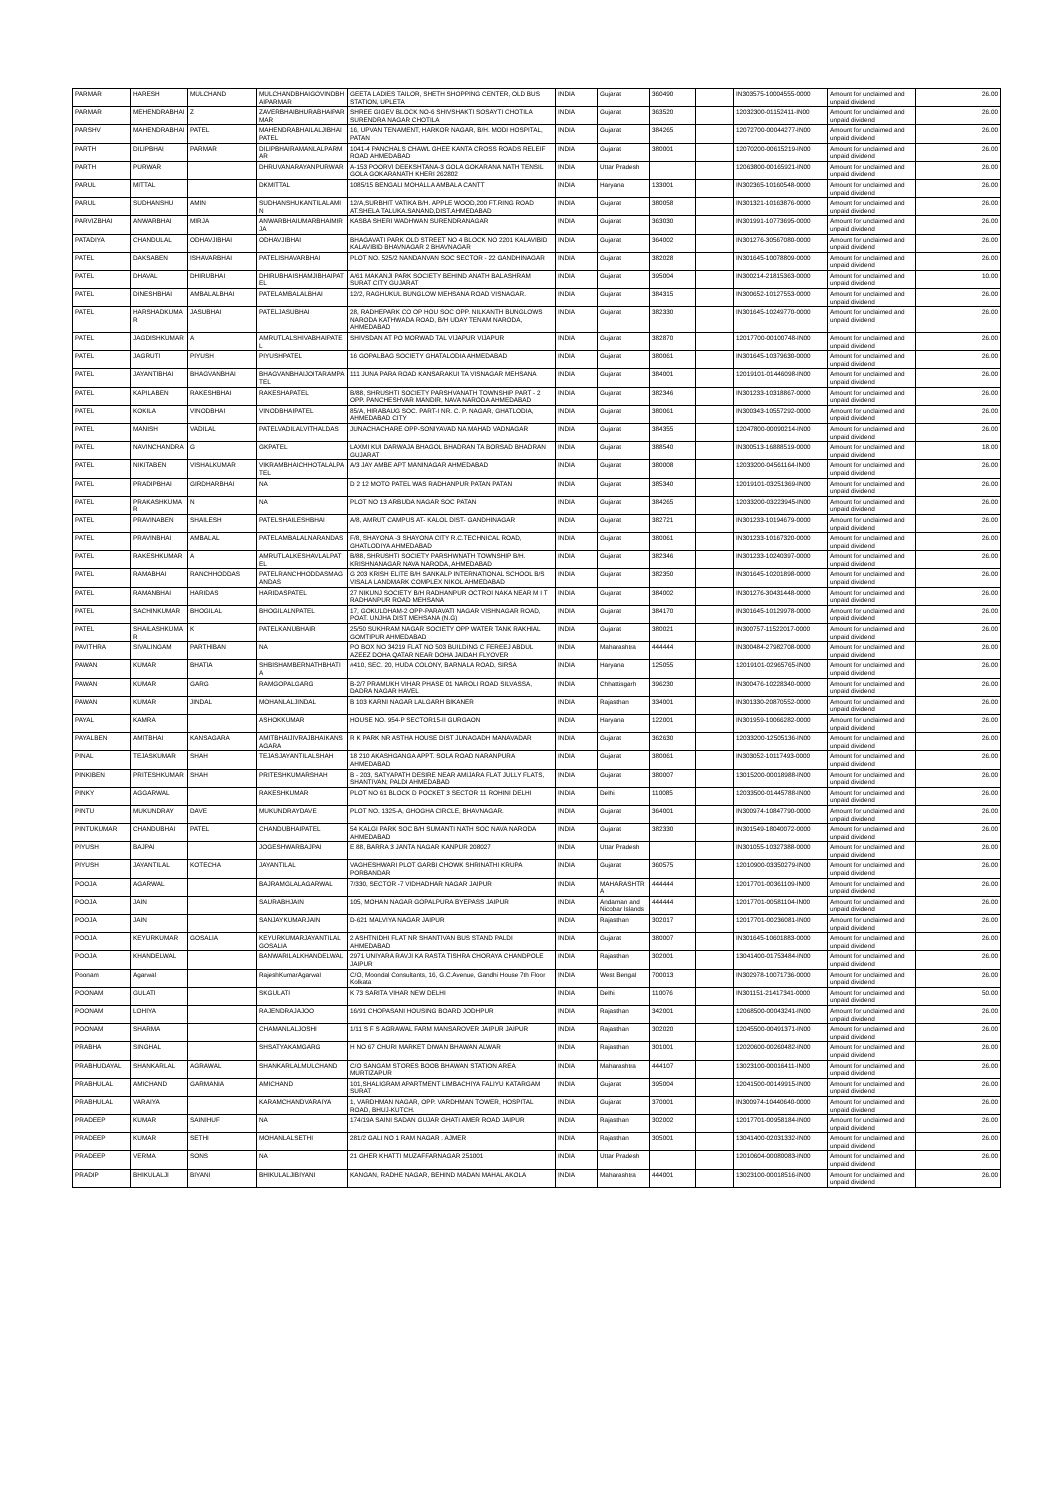| PARMAR | HARESH | MULCHAND | MULCHANDBHAIGOVINDBHAIPARMAR | GEETA LADIES TAILOR, SHETH SHOPPING CENTER, OLD BUS STATION, UPLETA | INDIA | Gujarat | 360490 | | IN303575-10004555-0000 | Amount for unclaimed and unpaid dividend | 26.00 |
| PARMAR | MEHENDRABHAI | Z | ZAVERBHAIBHURABHAIPARMAR | SHREE GIGEV BLOCK NO-6 SHIVSHAKTI SOSAYTI CHOTILA SURENDRA NAGAR CHOTILA | INDIA | Gujarat | 363520 | | 12032300-01152411-IN00 | Amount for unclaimed and unpaid dividend | 26.00 |
| PARSHV | MAHENDRABHAI | PATEL | MAHENDRABHAILALJIBHAIPATEL | 16, UPVAN TENAMENT, HARKOR NAGAR, B/H. MODI HOSPITAL, PATAN | INDIA | Gujarat | 384265 | | 12072700-00044277-IN00 | Amount for unclaimed and unpaid dividend | 26.00 |
| PARTH | DILIPBHAI | PARMAR | DILIPBHAIRAMANLALPARMAR | 1041-4 PANCHALS CHAWL GHEE KANTA CROSS ROADS RELEIF ROAD AHMEDABAD | INDIA | Gujarat | 380001 | | 12070200-00615219-IN00 | Amount for unclaimed and unpaid dividend | 26.00 |
| PARTH | PURWAR | | DHRUVANARAYANPURWAR | A-153 POORVI DEEKSHTANA-3 GOLA GOKARANA NATH TENSIL GOLA GOKARANATH KHERI 262802 | INDIA | Uttar Pradesh | | | 12063800-00165921-IN00 | Amount for unclaimed and unpaid dividend | 26.00 |
| PARUL | MITTAL | | DKMITTAL | 1085/15 BENGALI MOHALLA AMBALA CANTT | INDIA | Haryana | 133001 | | IN302365-10160548-0000 | Amount for unclaimed and unpaid dividend | 26.00 |
| PARUL | SUDHANSHU | AMIN | SUDHANSHUKANTILALAMIN | 12/A,SURBHIT VATIKA B/H. APPLE WOOD,200 FT.RING ROAD AT.SHELA TALUKA.SANAND,DIST.AHMEDABAD | INDIA | Gujarat | 380058 | | IN301321-10163876-0000 | Amount for unclaimed and unpaid dividend | 26.00 |
| PARVIZBHAI | ANWARBHAI | MIRJA | ANWARBHAIUMARBHAIMIRJA | KASBA SHERI WADHWAN SURENDRANAGAR | INDIA | Gujarat | 363030 | | IN301991-10773695-0000 | Amount for unclaimed and unpaid dividend | 26.00 |
| PATADIYA | CHANDULAL | ODHAVJIBHAI | ODHAVJIBHAI | BHAGAVATI PARK OLD STREET NO 4 BLOCK NO 2201 KALAVIBID KALAVIBID BHAVNAGAR 2 BHAVNAGAR | INDIA | Gujarat | 364002 | | IN301276-30567080-0000 | Amount for unclaimed and unpaid dividend | 26.00 |
| PATEL | DAKSABEN | ISHAVARBHAI | PATELISHAVARBHAI | PLOT NO. 525/2 NANDANVAN SOC SECTOR - 22 GANDHINAGAR | INDIA | Gujarat | 382028 | | IN301645-10078809-0000 | Amount for unclaimed and unpaid dividend | 26.00 |
| PATEL | DHAVAL | DHIRUBHAI | DHIRUBHAISHAMJIBHAIPATEL | A/61 MAKANJI PARK SOCIETY BEHIND ANATH BALASHRAM SURAT CITY GUJARAT | INDIA | Gujarat | 395004 | | IN300214-21815363-0000 | Amount for unclaimed and unpaid dividend | 10.00 |
| PATEL | DINESHBHAI | AMBALALBHAI | PATELAMBALALBHAI | 12/2, RAGHUKUL BUNGLOW MEHSANA ROAD VISNAGAR. | INDIA | Gujarat | 384315 | | IN300652-10127553-0000 | Amount for unclaimed and unpaid dividend | 26.00 |
| PATEL | HARSHADKUMAR | JASUBHAI | PATELJASUBHAI | 28, RADHEPARK CO OP HOU SOC OPP. NILKANTH BUNGLOWS NARODA KATHWADA ROAD, B/H UDAY TENAM NARODA, AHMEDABAD | INDIA | Gujarat | 382330 | | IN301645-10249770-0000 | Amount for unclaimed and unpaid dividend | 26.00 |
| PATEL | JAGDISHKUMAR | A | AMRUTLALSHIVABHAIPATEL | SHIVSDAN AT PO MORWAD TAL VIJAPUR VIJAPUR | INDIA | Gujarat | 382870 | | 12017700-00100748-IN00 | Amount for unclaimed and unpaid dividend | 26.00 |
| PATEL | JAGRUTI | PIYUSH | PIYUSHPATEL | 16 GOPALBAG SOCIETY GHATALODIA AHMEDABAD | INDIA | Gujarat | 380061 | | IN301645-10379630-0000 | Amount for unclaimed and unpaid dividend | 26.00 |
| PATEL | JAYANTIBHAI | BHAGVANBHAI | BHAGVANBHAIJOITARAMPATEL | 111 JUNA PARA ROAD KANSARAKUI TA VISNAGAR MEHSANA | INDIA | Gujarat | 384001 | | 12019101-01446098-IN00 | Amount for unclaimed and unpaid dividend | 26.00 |
| PATEL | KAPILABEN | RAKESHBHAI | RAKESHAPATEL | B/88, SHRUSHTI SOCIETY PARSHVANATH TOWNSHIP PART - 2 OPP. PANCHESHVAR MANDIR, NAVA NARODA AHMEDABAD | INDIA | Gujarat | 382346 | | IN301233-10318867-0000 | Amount for unclaimed and unpaid dividend | 26.00 |
| PATEL | KOKILA | VINODBHAI | VINODBHAIPATEL | 85/A, HIRABAUG SOC. PART-I NR. C. P. NAGAR, GHATLODIA, AHMEDABAD CITY | INDIA | Gujarat | 380061 | | IN300343-10557292-0000 | Amount for unclaimed and unpaid dividend | 26.00 |
| PATEL | MANISH | VADILAL | PATELVADILALVITHALDAS | JUNACHACHARE OPP-SONIYAVAD NA MAHAD VADNAGAR | INDIA | Gujarat | 384355 | | 12047800-00090214-IN00 | Amount for unclaimed and unpaid dividend | 26.00 |
| PATEL | NAVINCHANDRA | G | GKPATEL | LAXMI KUI DARWAJA BHAGOL BHADRAN TA BORSAD BHADRAN GUJARAT | INDIA | Gujarat | 388540 | | IN300513-16888519-0000 | Amount for unclaimed and unpaid dividend | 18.00 |
| PATEL | NIKITABEN | VISHALKUMAR | VIKRAMBHAICHHOTALALPATEL | A/3 JAY AMBE APT MANINAGAR AHMEDABAD | INDIA | Gujarat | 380008 | | 12033200-04561164-IN00 | Amount for unclaimed and unpaid dividend | 26.00 |
| PATEL | PRADIPBHAI | GIRDHARBHAI | NA | D 2 12 MOTO PATEL WAS RADHANPUR PATAN PATAN | INDIA | Gujarat | 385340 | | 12019101-03251369-IN00 | Amount for unclaimed and unpaid dividend | 26.00 |
| PATEL | PRAKASHKUMAR | N | NA | PLOT NO 13 ARBUDA NAGAR SOC PATAN | INDIA | Gujarat | 384265 | | 12033200-03223945-IN00 | Amount for unclaimed and unpaid dividend | 26.00 |
| PATEL | PRAVINABEN | SHAILESH | PATELSHAILESHBHAI | A/8, AMRUT CAMPUS AT- KALOL DIST- GANDHINAGAR | INDIA | Gujarat | 382721 | | IN301233-10194679-0000 | Amount for unclaimed and unpaid dividend | 26.00 |
| PATEL | PRAVINBHAI | AMBALAL | PATELAMBALALNARANDAS | F/8, SHAYONA -3 SHAYONA CITY R.C.TECHNICAL ROAD, GHATLODIYA AHMEDABAD | INDIA | Gujarat | 380061 | | IN301233-10167320-0000 | Amount for unclaimed and unpaid dividend | 26.00 |
| PATEL | RAKESHKUMAR | A | AMRUTLALKESHAVLALPATEL | B/88, SHRUSHTI SOCIETY PARSHWNATH TOWNSHIP B/H. KRISHNANAGAR NAVA NARODA, AHMEDABAD | INDIA | Gujarat | 382346 | | IN301233-10240397-0000 | Amount for unclaimed and unpaid dividend | 26.00 |
| PATEL | RAMABHAI | RANCHHODDAS | PATELRANCHHODDASMAGANDAS | G 203 KRISH ELITE B/H SANKALP INTERNATIONAL SCHOOL B/S VISALA LANDMARK COMPLEX NIKOL AHMEDABAD | INDIA | Gujarat | 382350 | | IN301645-10201898-0000 | Amount for unclaimed and unpaid dividend | 26.00 |
| PATEL | RAMANBHAI | HARIDAS | HARIDASPATEL | 27 NIKUNJ SOCIETY B/H RADHANPUR OCTROI NAKA NEAR M I T RADHANPUR ROAD MEHSANA | INDIA | Gujarat | 384002 | | IN301276-30431448-0000 | Amount for unclaimed and unpaid dividend | 26.00 |
| PATEL | SACHINKUMAR | BHOGILAL | BHOGILALNPATEL | 17, GOKULDHAM-2 OPP-PARAVATI NAGAR VISHNAGAR ROAD, POAT. UNJHA DIST MEHSANA (N.G) | INDIA | Gujarat | 384170 | | IN301645-10129978-0000 | Amount for unclaimed and unpaid dividend | 26.00 |
| PATEL | SHAILASHKUMAR | K | PATELKANUBHAIR | 25/50 SUKHRAM NAGAR SOCIETY OPP WATER TANK RAKHIAL GOMTIPUR AHMEDABAD | INDIA | Gujarat | 380021 | | IN300757-11522017-0000 | Amount for unclaimed and unpaid dividend | 26.00 |
| PAVITHRA | SIVALINGAM | PARTHIBAN | NA | PO BOX NO 34219 FLAT NO 503 BUILDING C FEREEJ ABDUL AZEEZ DOHA QATAR NEAR DOHA JAIDAH FLYOVER | INDIA | Maharashtra | 444444 | | IN300484-27982708-0000 | Amount for unclaimed and unpaid dividend | 26.00 |
| PAWAN | KUMAR | BHATIA | SHBISHAMBERNATHBHATIA | #410, SEC. 20, HUDA COLONY, BARNALA ROAD, SIRSA | INDIA | Haryana | 125055 | | 12019101-02965765-IN00 | Amount for unclaimed and unpaid dividend | 26.00 |
| PAWAN | KUMAR | GARG | RAMGOPALGARG | B-2/7 PRAMUKH VIHAR PHASE 01 NAROLI ROAD SILVASSA, DADRA NAGAR HAVEL | INDIA | Chhattisgarh | 396230 | | IN300476-10228340-0000 | Amount for unclaimed and unpaid dividend | 26.00 |
| PAWAN | KUMAR | JINDAL | MOHANLALJINDAL | B 103 KARNI NAGAR LALGARH BIKANER | INDIA | Rajasthan | 334001 | | IN301330-20870552-0000 | Amount for unclaimed and unpaid dividend | 26.00 |
| PAYAL | KAMRA | | ASHOKKUMAR | HOUSE NO. 954-P SECTOR15-II GURGAON | INDIA | Haryana | 122001 | | IN301959-10066282-0000 | Amount for unclaimed and unpaid dividend | 26.00 |
| PAYALBEN | AMITBHAI | KANSAGARA | AMITBHAIJIVRAJBHAIKANSAGARA | R K PARK NR ASTHA HOUSE DIST JUNAGADH MANAVADAR | INDIA | Gujarat | 362630 | | 12033200-12505136-IN00 | Amount for unclaimed and unpaid dividend | 26.00 |
| PINAL | TEJASKUMAR | SHAH | TEJASJAYANTILALSHAH | 18 210 AKASHGANGA APPT. SOLA ROAD NARANPURA AHMEDABAD | INDIA | Gujarat | 380061 | | IN303052-10117493-0000 | Amount for unclaimed and unpaid dividend | 26.00 |
| PINKIBEN | PRITESHKUMAR | SHAH | PRITESHKUMARSHAH | B - 203, SATYAPATH DESIRE NEAR AMIJARA FLAT JULLY FLATS, SHANTIVAN, PALDI AHMEDABAD | INDIA | Gujarat | 380007 | | 13015200-00018988-IN00 | Amount for unclaimed and unpaid dividend | 26.00 |
| PINKY | AGGARWAL | | RAKESHKUMAR | PLOT NO 61 BLOCK D POCKET 3 SECTOR 11 ROHINI DELHI | INDIA | Delhi | 110085 | | 12033500-01445788-IN00 | Amount for unclaimed and unpaid dividend | 26.00 |
| PINTU | MUKUNDRAY | DAVE | MUKUNDRAYDAVE | PLOT NO. 1325-A, GHOGHA CIRCLE, BHAVNAGAR. | INDIA | Gujarat | 364001 | | IN300974-10847790-0000 | Amount for unclaimed and unpaid dividend | 26.00 |
| PINTUKUMAR | CHANDUBHAI | PATEL | CHANDUBHAIPATEL | 54 KALGI PARK SOC B/H SUMANTI NATH SOC NAVA NARODA AHMEDABAD | INDIA | Gujarat | 382330 | | IN301549-18040072-0000 | Amount for unclaimed and unpaid dividend | 26.00 |
| PIYUSH | BAJPAI | | JOGESHWARBAJPAI | E 88, BARRA 3 JANTA NAGAR KANPUR 208027 | INDIA | Uttar Pradesh | | | IN301055-10327388-0000 | Amount for unclaimed and unpaid dividend | 26.00 |
| PIYUSH | JAYANTILAL | KOTECHA | JAYANTILAL | VAGHESHWARI PLOT GARBI CHOWK SHRINATHI KRUPA PORBANDAR | INDIA | Gujarat | 360575 | | 12010900-03350279-IN00 | Amount for unclaimed and unpaid dividend | 26.00 |
| POOJA | AGARWAL | | BAJRAMGLALAGARWAL | 7/330, SECTOR -7 VIDHADHAR NAGAR JAIPUR | INDIA | MAHARASHTRA | 444444 | | 12017701-00361109-IN00 | Amount for unclaimed and unpaid dividend | 26.00 |
| POOJA | JAIN | | SAURABHJAIN | 105, MOHAN NAGAR GOPALPURA BYEPASS JAIPUR | INDIA | Andaman and Nicobar Islands | 444444 | | 12017701-00581104-IN00 | Amount for unclaimed and unpaid dividend | 26.00 |
| POOJA | JAIN | | SANJAYKUMARJAIN | D-621 MALVIYA NAGAR JAIPUR | INDIA | Rajasthan | 302017 | | 12017701-00236081-IN00 | Amount for unclaimed and unpaid dividend | 26.00 |
| POOJA | KEYURKUMAR | GOSALIA | KEYURKUMARJAYANTILALGOSALIA | 2 ASHTNIDHI FLAT NR SHANTIVAN BUS STAND PALDI AHMEDABAD | INDIA | Gujarat | 380007 | | IN301645-10601883-0000 | Amount for unclaimed and unpaid dividend | 26.00 |
| POOJA | KHANDELWAL | | BANWARILALKHANDELWAL | 2971 UNIYARA RAVJI KA RASTA TISHRA CHORAYA CHANDPOLE JAIPUR | INDIA | Rajasthan | 302001 | | 13041400-01753484-IN00 | Amount for unclaimed and unpaid dividend | 26.00 |
| Poonam | Agarwal | | RajeshKumarAgarwal | C/O, Moondal Consultants, 16, G.C.Avenue, Gandhi House 7th Floor Kolkata | INDIA | West Bengal | 700013 | | IN302978-10071736-0000 | Amount for unclaimed and unpaid dividend | 26.00 |
| POONAM | GULATI | | SKGULATI | K 73 SARITA VIHAR NEW DELHI | INDIA | Delhi | 110076 | | IN301151-21417341-0000 | Amount for unclaimed and unpaid dividend | 50.00 |
| POONAM | LOHIYA | | RAJENDRAJAJOO | 16/91 CHOPASANI HOUSING BOARD JODHPUR | INDIA | Rajasthan | 342001 | | 12068500-00043241-IN00 | Amount for unclaimed and unpaid dividend | 26.00 |
| POONAM | SHARMA | | CHAMANLALJOSHI | 1/11 S F S AGRAWAL FARM MANSAROVER JAIPUR JAIPUR | INDIA | Rajasthan | 302020 | | 12045500-00491371-IN00 | Amount for unclaimed and unpaid dividend | 26.00 |
| PRABHA | SINGHAL | | SHSATYAKAMGARG | H NO 67 CHURI MARKET DIWAN BHAWAN ALWAR | INDIA | Rajasthan | 301001 | | 12020600-00260482-IN00 | Amount for unclaimed and unpaid dividend | 26.00 |
| PRABHUDAYAL | SHANKARLAL | AGRAWAL | SHANKARLALMULCHAND | C/O SANGAM STORES BOOB BHAWAN STATION AREA MURTIZAPUR | INDIA | Maharashtra | 444107 | | 13023100-00016411-IN00 | Amount for unclaimed and unpaid dividend | 26.00 |
| PRABHULAL | AMICHAND | GARMANIA | AMICHAND | 101,SHALIGRAM APARTMENT LIMBACHIYA FALIYU KATARGAM SURAT | INDIA | Gujarat | 395004 | | 12041500-00149915-IN00 | Amount for unclaimed and unpaid dividend | 26.00 |
| PRABHULAL | VARAIYA | | KARAMCHANDVARAIYA | 1, VARDHMAN NAGAR, OPP. VARDHMAN TOWER, HOSPITAL ROAD, BHUJ-KUTCH. | INDIA | Gujarat | 370001 | | IN300974-10440640-0000 | Amount for unclaimed and unpaid dividend | 26.00 |
| PRADEEP | KUMAR | SAINIHUF | NA | 174/19A SAINI SADAN GUJAR GHATI AMER ROAD JAIPUR | INDIA | Rajasthan | 302002 | | 12017701-00958184-IN00 | Amount for unclaimed and unpaid dividend | 26.00 |
| PRADEEP | KUMAR | SETHI | MOHANLALSETHI | 281/2 GALI NO 1 RAM NAGAR . AJMER | INDIA | Rajasthan | 305001 | | 13041400-02031332-IN00 | Amount for unclaimed and unpaid dividend | 26.00 |
| PRADEEP | VERMA | SONS | NA | 21 GHER KHATTI MUZAFFARNAGAR 251001 | INDIA | Uttar Pradesh | | | 12010604-00080083-IN00 | Amount for unclaimed and unpaid dividend | 26.00 |
| PRADIP | BHIKULALJI | BIYANI | BHIKULALJIBIYANI | KANGAN, RADHE NAGAR, BEHIND MADAN MAHAL AKOLA | INDIA | Maharashtra | 444001 | | 13023100-00018516-IN00 | Amount for unclaimed and unpaid dividend | 26.00 |